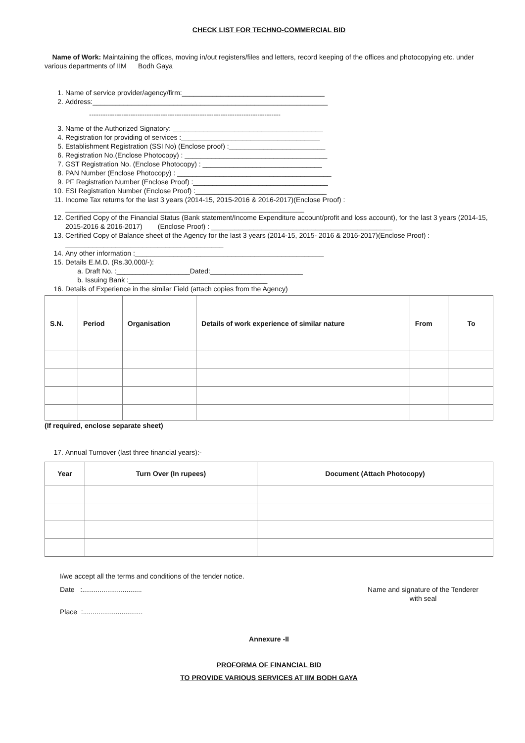CHECK LIST FOR TECHNO-COMMERCIAL BID
Name of Work: Maintaining the offices, moving in/out registers/files and letters, record keeping of the offices and photocopying etc. under various departments of IIM Bodh Gaya
1. Name of service provider/agency/firm:_____________________________________
2. Address:_____________________________________________________________
-----------------------------------------------------------------------------------
3. Name of the Authorized Signatory: _______________________________________
4. Registration for providing of services :____________________________________
5. Establishment Registration (SSI No) (Enclose proof) :_________________________
6. Registration No.(Enclose Photocopy) : _____________________________________
7. GST Registration No. (Enclose Photocopy) : _______________________________
8. PAN Number (Enclose Photocopy) : ________________________________________
9. PF Registration Number (Enclose Proof) :___________________________________
10. ESI Registration Number (Enclose Proof) :__________________________________
11. Income Tax returns for the last 3 years (2014-15, 2015-2016 & 2016-2017)(Enclose Proof) :
______________________________________________________________
12. Certified Copy of the Financial Status (Bank statement/Income Expenditure account/profit and loss account), for the last 3 years (2014-15, 2015-2016 & 2016-2017) (Enclose Proof) : _______________________________________________
13. Certified Copy of Balance sheet of the Agency for the last 3 years (2014-15, 2015- 2016 & 2016-2017)(Enclose Proof) :
_________________________________________
14. Any other information :_________________________________________________
15. Details E.M.D. (Rs.30,000/-):
a. Draft No. :___________________Dated:________________________
b. Issuing Bank :____________________________________
16. Details of Experience in the similar Field (attach copies from the Agency)
| S.N. | Period | Organisation | Details of work experience of similar nature | From | To |
| --- | --- | --- | --- | --- | --- |
(If required, enclose separate sheet)
17. Annual Turnover (last three financial years):-
| Year | Turn Over (In rupees) | Document (Attach Photocopy) |
| --- | --- | --- |
I/we accept all the terms and conditions of the tender notice.
Date :...............................
Name and signature of the Tenderer
with seal
Place :...............................
Annexure -II
PROFORMA OF FINANCIAL BID
TO PROVIDE VARIOUS SERVICES AT IIM BODH GAYA